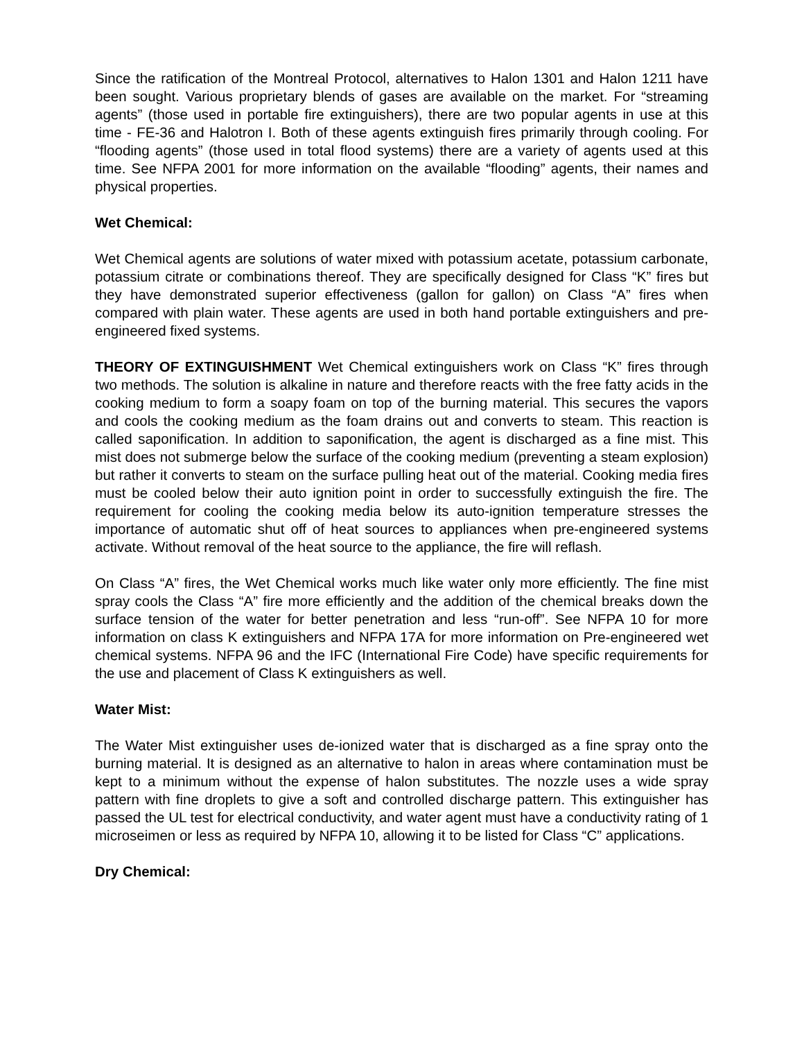Since the ratification of the Montreal Protocol, alternatives to Halon 1301 and Halon 1211 have been sought. Various proprietary blends of gases are available on the market. For “streaming agents” (those used in portable fire extinguishers), there are two popular agents in use at this time - FE-36 and Halotron I. Both of these agents extinguish fires primarily through cooling. For “flooding agents” (those used in total flood systems) there are a variety of agents used at this time. See NFPA 2001 for more information on the available “flooding” agents, their names and physical properties.
Wet Chemical:
Wet Chemical agents are solutions of water mixed with potassium acetate, potassium carbonate, potassium citrate or combinations thereof. They are specifically designed for Class “K” fires but they have demonstrated superior effectiveness (gallon for gallon) on Class “A” fires when compared with plain water. These agents are used in both hand portable extinguishers and pre-engineered fixed systems.
THEORY OF EXTINGUISHMENT Wet Chemical extinguishers work on Class “K” fires through two methods. The solution is alkaline in nature and therefore reacts with the free fatty acids in the cooking medium to form a soapy foam on top of the burning material. This secures the vapors and cools the cooking medium as the foam drains out and converts to steam. This reaction is called saponification. In addition to saponification, the agent is discharged as a fine mist. This mist does not submerge below the surface of the cooking medium (preventing a steam explosion) but rather it converts to steam on the surface pulling heat out of the material. Cooking media fires must be cooled below their auto ignition point in order to successfully extinguish the fire. The requirement for cooling the cooking media below its auto-ignition temperature stresses the importance of automatic shut off of heat sources to appliances when pre-engineered systems activate. Without removal of the heat source to the appliance, the fire will reflash.
On Class “A” fires, the Wet Chemical works much like water only more efficiently. The fine mist spray cools the Class “A” fire more efficiently and the addition of the chemical breaks down the surface tension of the water for better penetration and less “run-off”. See NFPA 10 for more information on class K extinguishers and NFPA 17A for more information on Pre-engineered wet chemical systems. NFPA 96 and the IFC (International Fire Code) have specific requirements for the use and placement of Class K extinguishers as well.
Water Mist:
The Water Mist extinguisher uses de-ionized water that is discharged as a fine spray onto the burning material. It is designed as an alternative to halon in areas where contamination must be kept to a minimum without the expense of halon substitutes. The nozzle uses a wide spray pattern with fine droplets to give a soft and controlled discharge pattern. This extinguisher has passed the UL test for electrical conductivity, and water agent must have a conductivity rating of 1 microseimen or less as required by NFPA 10, allowing it to be listed for Class “C” applications.
Dry Chemical: